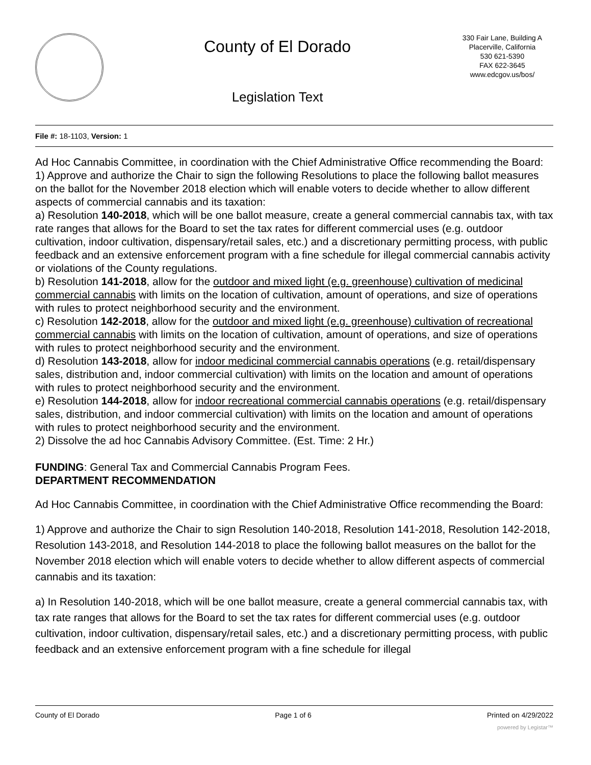County of El Dorado
Legislation Text
330 Fair Lane, Building A
Placerville, California
530 621-5390
FAX 622-3645
www.edcgov.us/bos/
File #: 18-1103, Version: 1
Ad Hoc Cannabis Committee, in coordination with the Chief Administrative Office recommending the Board:
1) Approve and authorize the Chair to sign the following Resolutions to place the following ballot measures on the ballot for the November 2018 election which will enable voters to decide whether to allow different aspects of commercial cannabis and its taxation:
a) Resolution 140-2018, which will be one ballot measure, create a general commercial cannabis tax, with tax rate ranges that allows for the Board to set the tax rates for different commercial uses (e.g. outdoor cultivation, indoor cultivation, dispensary/retail sales, etc.) and a discretionary permitting process, with public feedback and an extensive enforcement program with a fine schedule for illegal commercial cannabis activity or violations of the County regulations.
b) Resolution 141-2018, allow for the outdoor and mixed light (e.g. greenhouse) cultivation of medicinal commercial cannabis with limits on the location of cultivation, amount of operations, and size of operations with rules to protect neighborhood security and the environment.
c) Resolution 142-2018, allow for the outdoor and mixed light (e.g. greenhouse) cultivation of recreational commercial cannabis with limits on the location of cultivation, amount of operations, and size of operations with rules to protect neighborhood security and the environment.
d) Resolution 143-2018, allow for indoor medicinal commercial cannabis operations (e.g. retail/dispensary sales, distribution and, indoor commercial cultivation) with limits on the location and amount of operations with rules to protect neighborhood security and the environment.
e) Resolution 144-2018, allow for indoor recreational commercial cannabis operations (e.g. retail/dispensary sales, distribution, and indoor commercial cultivation) with limits on the location and amount of operations with rules to protect neighborhood security and the environment.
2) Dissolve the ad hoc Cannabis Advisory Committee. (Est. Time: 2 Hr.)
FUNDING: General Tax and Commercial Cannabis Program Fees.
DEPARTMENT RECOMMENDATION
Ad Hoc Cannabis Committee, in coordination with the Chief Administrative Office recommending the Board:
1) Approve and authorize the Chair to sign Resolution 140-2018, Resolution 141-2018, Resolution 142-2018, Resolution 143-2018, and Resolution 144-2018 to place the following ballot measures on the ballot for the November 2018 election which will enable voters to decide whether to allow different aspects of commercial cannabis and its taxation:
a) In Resolution 140-2018, which will be one ballot measure, create a general commercial cannabis tax, with tax rate ranges that allows for the Board to set the tax rates for different commercial uses (e.g. outdoor cultivation, indoor cultivation, dispensary/retail sales, etc.) and a discretionary permitting process, with public feedback and an extensive enforcement program with a fine schedule for illegal
County of El Dorado Page 1 of 6 Printed on 4/29/2022
powered by Legistar™